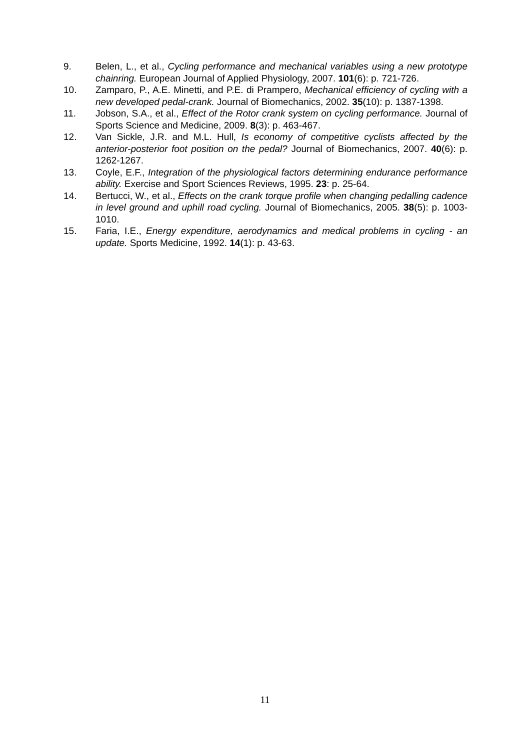9. Belen, L., et al., Cycling performance and mechanical variables using a new prototype chainring. European Journal of Applied Physiology, 2007. 101(6): p. 721-726.
10. Zamparo, P., A.E. Minetti, and P.E. di Prampero, Mechanical efficiency of cycling with a new developed pedal-crank. Journal of Biomechanics, 2002. 35(10): p. 1387-1398.
11. Jobson, S.A., et al., Effect of the Rotor crank system on cycling performance. Journal of Sports Science and Medicine, 2009. 8(3): p. 463-467.
12. Van Sickle, J.R. and M.L. Hull, Is economy of competitive cyclists affected by the anterior-posterior foot position on the pedal? Journal of Biomechanics, 2007. 40(6): p. 1262-1267.
13. Coyle, E.F., Integration of the physiological factors determining endurance performance ability. Exercise and Sport Sciences Reviews, 1995. 23: p. 25-64.
14. Bertucci, W., et al., Effects on the crank torque profile when changing pedalling cadence in level ground and uphill road cycling. Journal of Biomechanics, 2005. 38(5): p. 1003-1010.
15. Faria, I.E., Energy expenditure, aerodynamics and medical problems in cycling - an update. Sports Medicine, 1992. 14(1): p. 43-63.
11